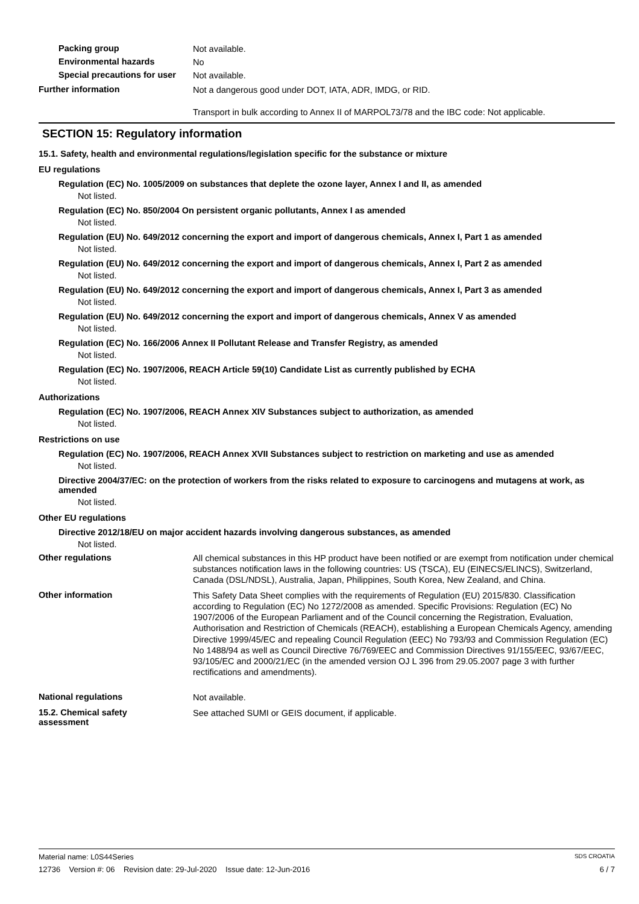Packing group
Not available.
Environmental hazards
No
Special precautions for user
Not available.
Further information
Not a dangerous good under DOT, IATA, ADR, IMDG, or RID.
Transport in bulk according to Annex II of MARPOL73/78 and the IBC code: Not applicable.
SECTION 15: Regulatory information
15.1. Safety, health and environmental regulations/legislation specific for the substance or mixture
EU regulations
Regulation (EC) No. 1005/2009 on substances that deplete the ozone layer, Annex I and II, as amended
Not listed.
Regulation (EC) No. 850/2004 On persistent organic pollutants, Annex I as amended
Not listed.
Regulation (EU) No. 649/2012 concerning the export and import of dangerous chemicals, Annex I, Part 1 as amended
Not listed.
Regulation (EU) No. 649/2012 concerning the export and import of dangerous chemicals, Annex I, Part 2 as amended
Not listed.
Regulation (EU) No. 649/2012 concerning the export and import of dangerous chemicals, Annex I, Part 3 as amended
Not listed.
Regulation (EU) No. 649/2012 concerning the export and import of dangerous chemicals, Annex V as amended
Not listed.
Regulation (EC) No. 166/2006 Annex II Pollutant Release and Transfer Registry, as amended
Not listed.
Regulation (EC) No. 1907/2006, REACH Article 59(10) Candidate List as currently published by ECHA
Not listed.
Authorizations
Regulation (EC) No. 1907/2006, REACH Annex XIV Substances subject to authorization, as amended
Not listed.
Restrictions on use
Regulation (EC) No. 1907/2006, REACH Annex XVII Substances subject to restriction on marketing and use as amended
Not listed.
Directive 2004/37/EC: on the protection of workers from the risks related to exposure to carcinogens and mutagens at work, as amended
Not listed.
Other EU regulations
Directive 2012/18/EU on major accident hazards involving dangerous substances, as amended
Not listed.
Other regulations
All chemical substances in this HP product have been notified or are exempt from notification under chemical substances notification laws in the following countries: US (TSCA), EU (EINECS/ELINCS), Switzerland, Canada (DSL/NDSL), Australia, Japan, Philippines, South Korea, New Zealand, and China.
Other information
This Safety Data Sheet complies with the requirements of Regulation (EU) 2015/830. Classification according to Regulation (EC) No 1272/2008 as amended. Specific Provisions: Regulation (EC) No 1907/2006 of the European Parliament and of the Council concerning the Registration, Evaluation, Authorisation and Restriction of Chemicals (REACH), establishing a European Chemicals Agency, amending Directive 1999/45/EC and repealing Council Regulation (EEC) No 793/93 and Commission Regulation (EC) No 1488/94 as well as Council Directive 76/769/EEC and Commission Directives 91/155/EEC, 93/67/EEC, 93/105/EC and 2000/21/EC (in the amended version OJ L 396 from 29.05.2007 page 3 with further rectifications and amendments).
National regulations
Not available.
15.2. Chemical safety
assessment
See attached SUMI or GEIS document, if applicable.
Material name: L0S44Series
SDS CROATIA
12736 Version #: 06 Revision date: 29-Jul-2020 Issue date: 12-Jun-2016
6 / 7